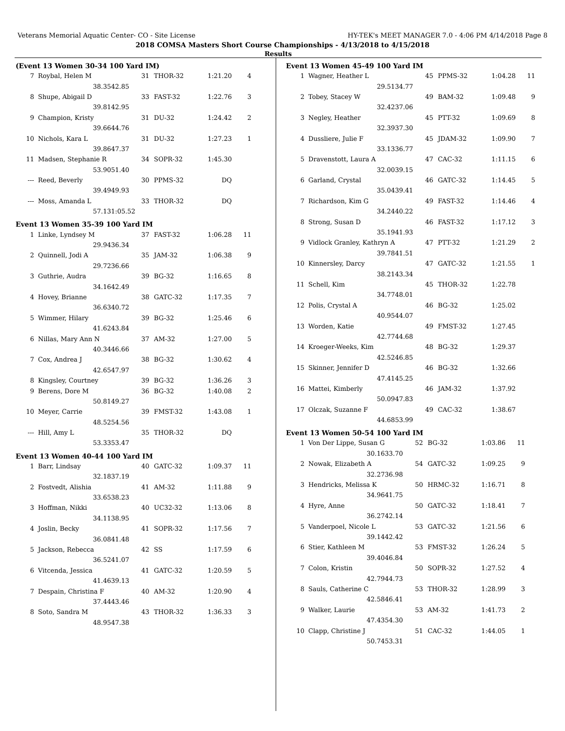Veterans Memorial Aquatic Center- CO - Site License HY-TEK's MEET MANAGER 7.0 - 4:06 PM 4/14/2018 Page 8
2018 COMSA Masters Short Course Championships - 4/13/2018 to 4/15/2018
Results
(Event 13 Women 30-34 100 Yard IM)
| 7 | Roybal, Helen M | | 31 | THOR-32 | 1:21.20 | 4 |
| | 38.35 | 42.85 | | | | |
| 8 | Shupe, Abigail D | | 33 | FAST-32 | 1:22.76 | 3 |
| | 39.81 | 42.95 | | | | |
| 9 | Champion, Kristy | | 31 | DU-32 | 1:24.42 | 2 |
| | 39.66 | 44.76 | | | | |
| 10 | Nichols, Kara L | | 31 | DU-32 | 1:27.23 | 1 |
| | 39.86 | 47.37 | | | | |
| 11 | Madsen, Stephanie R | | 34 | SOPR-32 | 1:45.30 | |
| | 53.90 | 51.40 | | | | |
| --- | Reed, Beverly | | 30 | PPMS-32 | DQ | |
| | 39.49 | 49.93 | | | | |
| --- | Moss, Amanda L | | 33 | THOR-32 | DQ | |
| | 57.13 | 1:05.52 | | | | |
Event 13 Women 35-39 100 Yard IM
| 1 | Linke, Lyndsey M | | 37 | FAST-32 | 1:06.28 | 11 |
| | 29.94 | 36.34 | | | | |
| 2 | Quinnell, Jodi A | | 35 | JAM-32 | 1:06.38 | 9 |
| | 29.72 | 36.66 | | | | |
| 3 | Guthrie, Audra | | 39 | BG-32 | 1:16.65 | 8 |
| | 34.16 | 42.49 | | | | |
| 4 | Hovey, Brianne | | 38 | GATC-32 | 1:17.35 | 7 |
| | 36.63 | 40.72 | | | | |
| 5 | Wimmer, Hilary | | 39 | BG-32 | 1:25.46 | 6 |
| | 41.62 | 43.84 | | | | |
| 6 | Nillas, Mary Ann N | | 37 | AM-32 | 1:27.00 | 5 |
| | 40.34 | 46.66 | | | | |
| 7 | Cox, Andrea J | | 38 | BG-32 | 1:30.62 | 4 |
| | 42.65 | 47.97 | | | | |
| 8 | Kingsley, Courtney | | 39 | BG-32 | 1:36.26 | 3 |
| 9 | Berens, Dore M | | 36 | BG-32 | 1:40.08 | 2 |
| | 50.81 | 49.27 | | | | |
| 10 | Meyer, Carrie | | 39 | FMST-32 | 1:43.08 | 1 |
| | 48.52 | 54.56 | | | | |
| --- | Hill, Amy L | | 35 | THOR-32 | DQ | |
| | 53.33 | 53.47 | | | | |
Event 13 Women 40-44 100 Yard IM
| 1 | Barr, Lindsay | | 40 | GATC-32 | 1:09.37 | 11 |
| | 32.18 | 37.19 | | | | |
| 2 | Fostvedt, Alishia | | 41 | AM-32 | 1:11.88 | 9 |
| | 33.65 | 38.23 | | | | |
| 3 | Hoffman, Nikki | | 40 | UC32-32 | 1:13.06 | 8 |
| | 34.11 | 38.95 | | | | |
| 4 | Joslin, Becky | | 41 | SOPR-32 | 1:17.56 | 7 |
| | 36.08 | 41.48 | | | | |
| 5 | Jackson, Rebecca | | 42 | SS | 1:17.59 | 6 |
| | 36.52 | 41.07 | | | | |
| 6 | Vitcenda, Jessica | | 41 | GATC-32 | 1:20.59 | 5 |
| | 41.46 | 39.13 | | | | |
| 7 | Despain, Christina F | | 40 | AM-32 | 1:20.90 | 4 |
| | 37.44 | 43.46 | | | | |
| 8 | Soto, Sandra M | | 43 | THOR-32 | 1:36.33 | 3 |
| | 48.95 | 47.38 | | | | |
Event 13 Women 45-49 100 Yard IM
| 1 | Wagner, Heather L | | 45 | PPMS-32 | 1:04.28 | 11 |
| | 29.51 | 34.77 | | | | |
| 2 | Tobey, Stacey W | | 49 | BAM-32 | 1:09.48 | 9 |
| | 32.42 | 37.06 | | | | |
| 3 | Negley, Heather | | 45 | PTT-32 | 1:09.69 | 8 |
| | 32.39 | 37.30 | | | | |
| 4 | Dussliere, Julie F | | 45 | JDAM-32 | 1:09.90 | 7 |
| | 33.13 | 36.77 | | | | |
| 5 | Dravenstott, Laura A | | 47 | CAC-32 | 1:11.15 | 6 |
| | 32.00 | 39.15 | | | | |
| 6 | Garland, Crystal | | 46 | GATC-32 | 1:14.45 | 5 |
| | 35.04 | 39.41 | | | | |
| 7 | Richardson, Kim G | | 49 | FAST-32 | 1:14.46 | 4 |
| | 34.24 | 40.22 | | | | |
| 8 | Strong, Susan D | | 46 | FAST-32 | 1:17.12 | 3 |
| | 35.19 | 41.93 | | | | |
| 9 | Vidlock Granley, Kathryn A | | 47 | PTT-32 | 1:21.29 | 2 |
| | 39.78 | 41.51 | | | | |
| 10 | Kinnersley, Darcy | | 47 | GATC-32 | 1:21.55 | 1 |
| | 38.21 | 43.34 | | | | |
| 11 | Schell, Kim | | 45 | THOR-32 | 1:22.78 | |
| | 34.77 | 48.01 | | | | |
| 12 | Polis, Crystal A | | 46 | BG-32 | 1:25.02 | |
| | 40.95 | 44.07 | | | | |
| 13 | Worden, Katie | | 49 | FMST-32 | 1:27.45 | |
| | 42.77 | 44.68 | | | | |
| 14 | Kroeger-Weeks, Kim | | 48 | BG-32 | 1:29.37 | |
| | 42.52 | 46.85 | | | | |
| 15 | Skinner, Jennifer D | | 46 | BG-32 | 1:32.66 | |
| | 47.41 | 45.25 | | | | |
| 16 | Mattei, Kimberly | | 46 | JAM-32 | 1:37.92 | |
| | 50.09 | 47.83 | | | | |
| 17 | Olczak, Suzanne F | | 49 | CAC-32 | 1:38.67 | |
| | 44.68 | 53.99 | | | | |
Event 13 Women 50-54 100 Yard IM
| 1 | Von Der Lippe, Susan G | | 52 | BG-32 | 1:03.86 | 11 |
| | 30.16 | 33.70 | | | | |
| 2 | Nowak, Elizabeth A | | 54 | GATC-32 | 1:09.25 | 9 |
| | 32.27 | 36.98 | | | | |
| 3 | Hendricks, Melissa K | | 50 | HRMC-32 | 1:16.71 | 8 |
| | 34.96 | 41.75 | | | | |
| 4 | Hyre, Anne | | 50 | GATC-32 | 1:18.41 | 7 |
| | 36.27 | 42.14 | | | | |
| 5 | Vanderpoel, Nicole L | | 53 | GATC-32 | 1:21.56 | 6 |
| | 39.14 | 42.42 | | | | |
| 6 | Stier, Kathleen M | | 53 | FMST-32 | 1:26.24 | 5 |
| | 39.40 | 46.84 | | | | |
| 7 | Colon, Kristin | | 50 | SOPR-32 | 1:27.52 | 4 |
| | 42.79 | 44.73 | | | | |
| 8 | Sauls, Catherine C | | 53 | THOR-32 | 1:28.99 | 3 |
| | 42.58 | 46.41 | | | | |
| 9 | Walker, Laurie | | 53 | AM-32 | 1:41.73 | 2 |
| | 47.43 | 54.30 | | | | |
| 10 | Clapp, Christine J | | 51 | CAC-32 | 1:44.05 | 1 |
| | 50.74 | 53.31 | | | | |